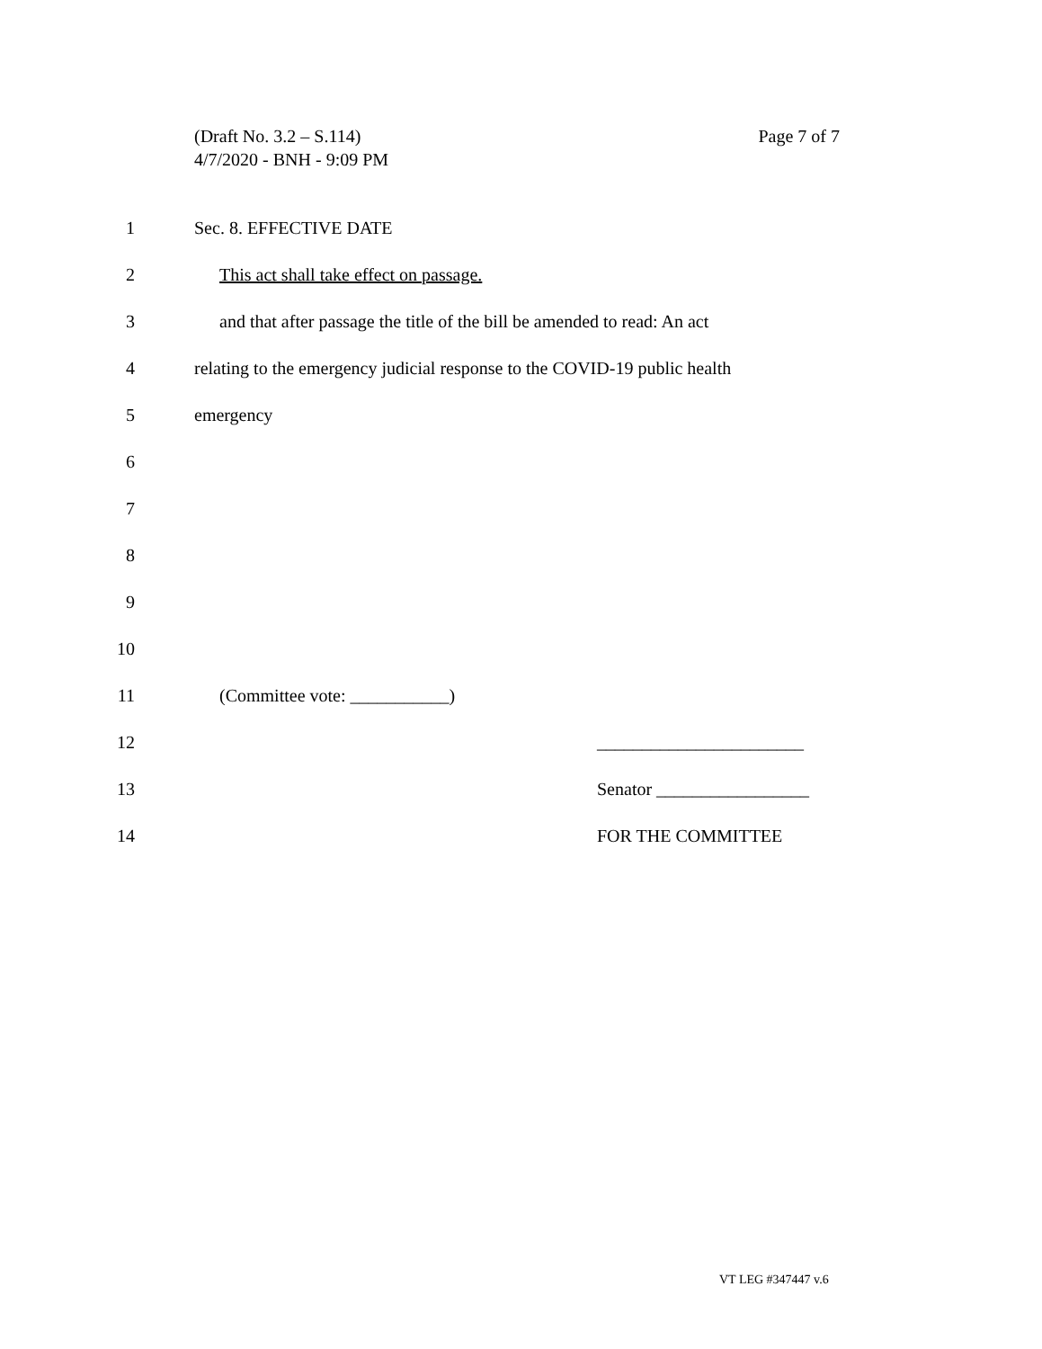Page 7 of 7 (Draft No. 3.2 – S.114)
4/7/2020 - BNH - 9:09 PM
1 Sec. 8. EFFECTIVE DATE
2 This act shall take effect on passage.
3 and that after passage the title of the bill be amended to read: An act
4 relating to the emergency judicial response to the COVID-19 public health
5 emergency
6
7
8
9
10
11 (Committee vote: ___________)
12 _______________________
13 Senator _________________
14 FOR THE COMMITTEE
VT LEG #347447 v.6